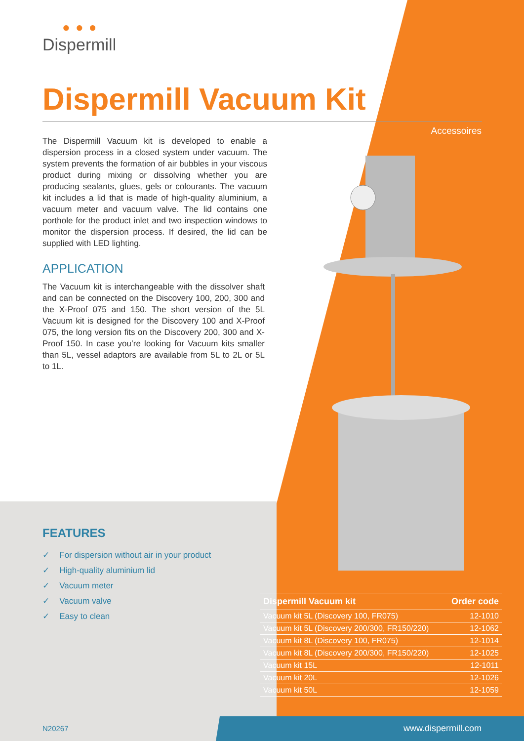● ● ●
Dispermill
Dispermill Vacuum Kit
Accessoires
The Dispermill Vacuum kit is developed to enable a dispersion process in a closed system under vacuum. The system prevents the formation of air bubbles in your viscous product during mixing or dissolving whether you are producing sealants, glues, gels or colourants. The vacuum kit includes a lid that is made of high-quality aluminium, a vacuum meter and vacuum valve. The lid contains one porthole for the product inlet and two inspection windows to monitor the dispersion process. If desired, the lid can be supplied with LED lighting.
APPLICATION
The Vacuum kit is interchangeable with the dissolver shaft and can be connected on the Discovery 100, 200, 300 and the X-Proof 075 and 150. The short version of the 5L Vacuum kit is designed for the Discovery 100 and X-Proof 075, the long version fits on the Discovery 200, 300 and X-Proof 150. In case you’re looking for Vacuum kits smaller than 5L, vessel adaptors are available from 5L to 2L or 5L to 1L.
FEATURES
✓ For dispersion without air in your product
✓ High-quality aluminium lid
✓ Vacuum meter
✓ Vacuum valve
✓ Easy to clean
| Dispermill Vacuum kit | Order code |
| --- | --- |
| Vacuum kit 5L (Discovery 100, FR075) | 12-1010 |
| Vacuum kit 5L (Discovery 200/300, FR150/220) | 12-1062 |
| Vacuum kit 8L (Discovery 100, FR075) | 12-1014 |
| Vacuum kit 8L (Discovery 200/300, FR150/220) | 12-1025 |
| Vacuum kit 15L | 12-1011 |
| Vacuum kit 20L | 12-1026 |
| Vacuum kit 50L | 12-1059 |
N20267 www.dispermill.com